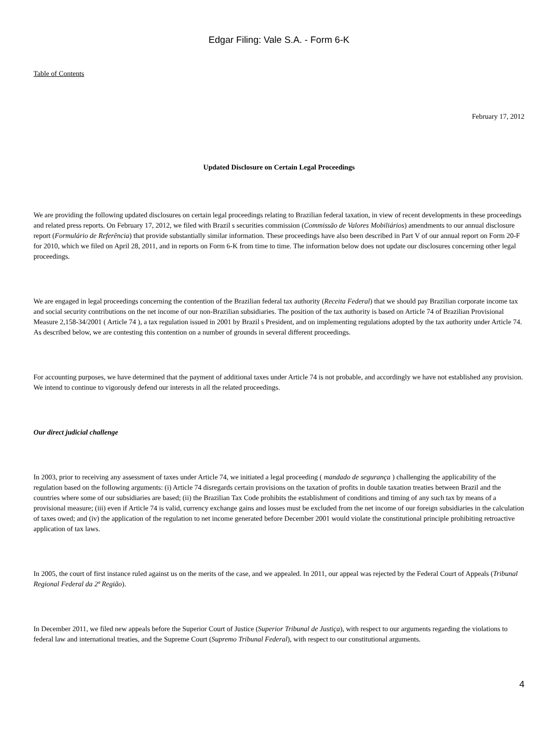Edgar Filing: Vale S.A. - Form 6-K
Table of Contents
February 17, 2012
Updated Disclosure on Certain Legal Proceedings
We are providing the following updated disclosures on certain legal proceedings relating to Brazilian federal taxation, in view of recent developments in these proceedings and related press reports. On February 17, 2012, we filed with Brazil s securities commission (Commissão de Valores Mobiliários) amendments to our annual disclosure report (Formulário de Referência) that provide substantially similar information. These proceedings have also been described in Part V of our annual report on Form 20-F for 2010, which we filed on April 28, 2011, and in reports on Form 6-K from time to time. The information below does not update our disclosures concerning other legal proceedings.
We are engaged in legal proceedings concerning the contention of the Brazilian federal tax authority (Receita Federal) that we should pay Brazilian corporate income tax and social security contributions on the net income of our non-Brazilian subsidiaries. The position of the tax authority is based on Article 74 of Brazilian Provisional Measure 2,158-34/2001 ( Article 74 ), a tax regulation issued in 2001 by Brazil s President, and on implementing regulations adopted by the tax authority under Article 74. As described below, we are contesting this contention on a number of grounds in several different proceedings.
For accounting purposes, we have determined that the payment of additional taxes under Article 74 is not probable, and accordingly we have not established any provision. We intend to continue to vigorously defend our interests in all the related proceedings.
Our direct judicial challenge
In 2003, prior to receiving any assessment of taxes under Article 74, we initiated a legal proceeding ( mandado de segurança ) challenging the applicability of the regulation based on the following arguments: (i) Article 74 disregards certain provisions on the taxation of profits in double taxation treaties between Brazil and the countries where some of our subsidiaries are based; (ii) the Brazilian Tax Code prohibits the establishment of conditions and timing of any such tax by means of a provisional measure; (iii) even if Article 74 is valid, currency exchange gains and losses must be excluded from the net income of our foreign subsidiaries in the calculation of taxes owed; and (iv) the application of the regulation to net income generated before December 2001 would violate the constitutional principle prohibiting retroactive application of tax laws.
In 2005, the court of first instance ruled against us on the merits of the case, and we appealed. In 2011, our appeal was rejected by the Federal Court of Appeals (Tribunal Regional Federal da 2ª Região).
In December 2011, we filed new appeals before the Superior Court of Justice (Superior Tribunal de Justiça), with respect to our arguments regarding the violations to federal law and international treaties, and the Supreme Court (Supremo Tribunal Federal), with respect to our constitutional arguments.
4